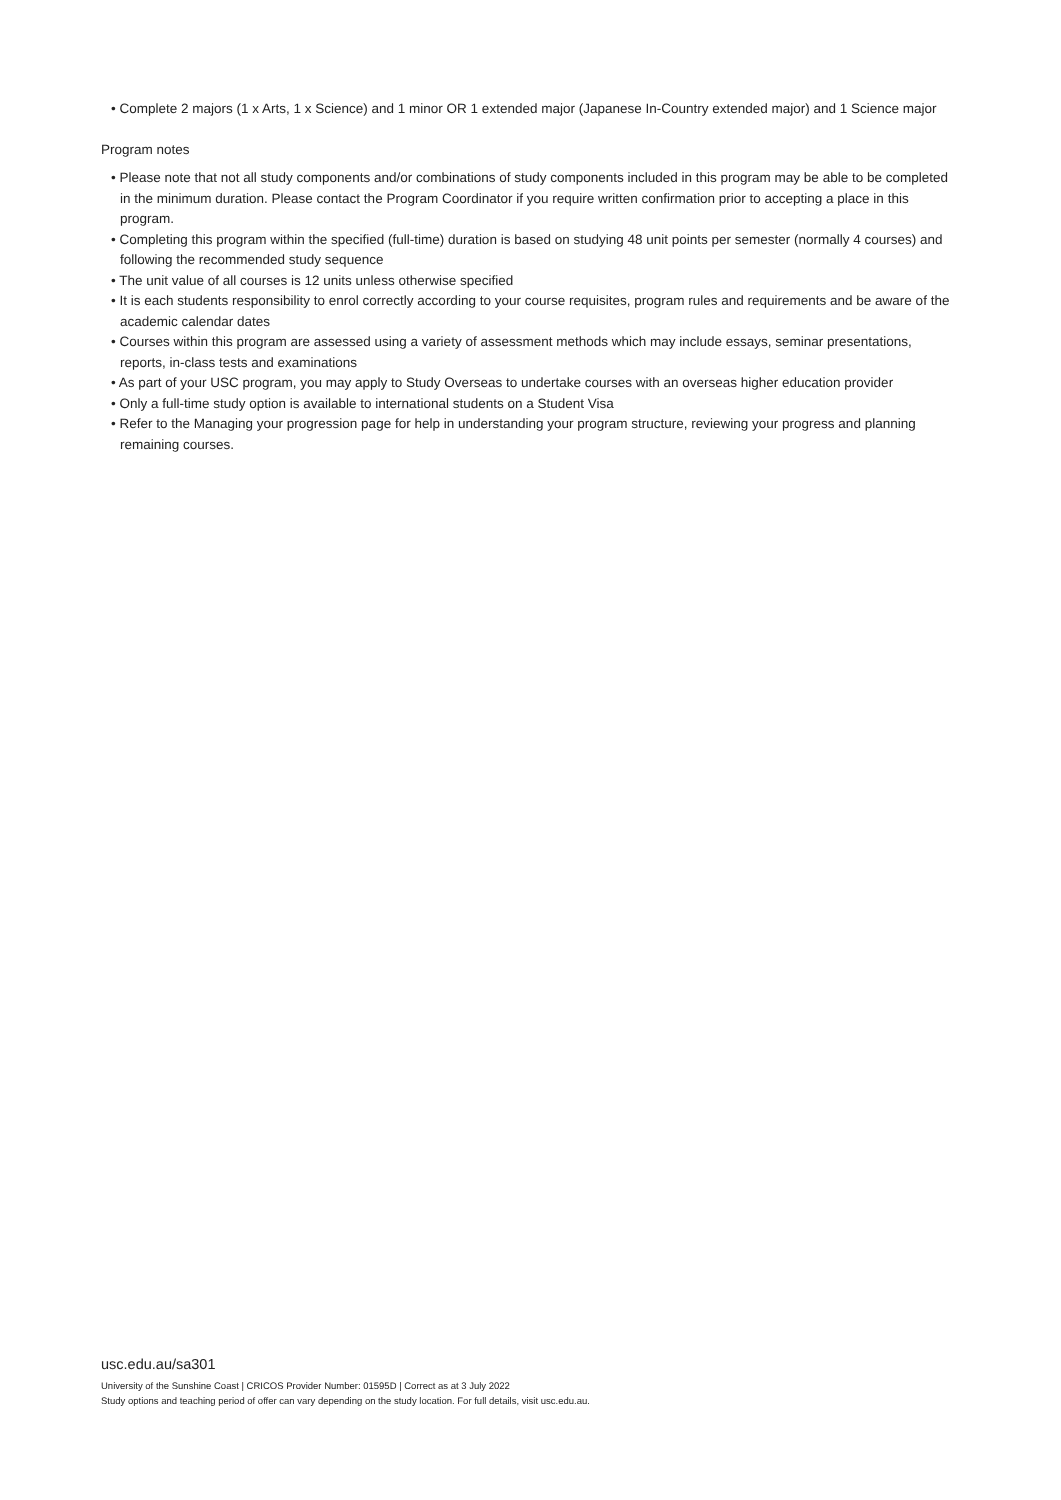• Complete 2 majors (1 x Arts, 1 x Science) and 1 minor OR 1 extended major (Japanese In-Country extended major) and 1 Science major
Program notes
• Please note that not all study components and/or combinations of study components included in this program may be able to be completed in the minimum duration. Please contact the Program Coordinator if you require written confirmation prior to accepting a place in this program.
• Completing this program within the specified (full-time) duration is based on studying 48 unit points per semester (normally 4 courses) and following the recommended study sequence
• The unit value of all courses is 12 units unless otherwise specified
• It is each students responsibility to enrol correctly according to your course requisites, program rules and requirements and be aware of the academic calendar dates
• Courses within this program are assessed using a variety of assessment methods which may include essays, seminar presentations, reports, in-class tests and examinations
• As part of your USC program, you may apply to Study Overseas to undertake courses with an overseas higher education provider
• Only a full-time study option is available to international students on a Student Visa
• Refer to the Managing your progression page for help in understanding your program structure, reviewing your progress and planning remaining courses.
usc.edu.au/sa301
University of the Sunshine Coast | CRICOS Provider Number: 01595D | Correct as at 3 July 2022
Study options and teaching period of offer can vary depending on the study location. For full details, visit usc.edu.au.